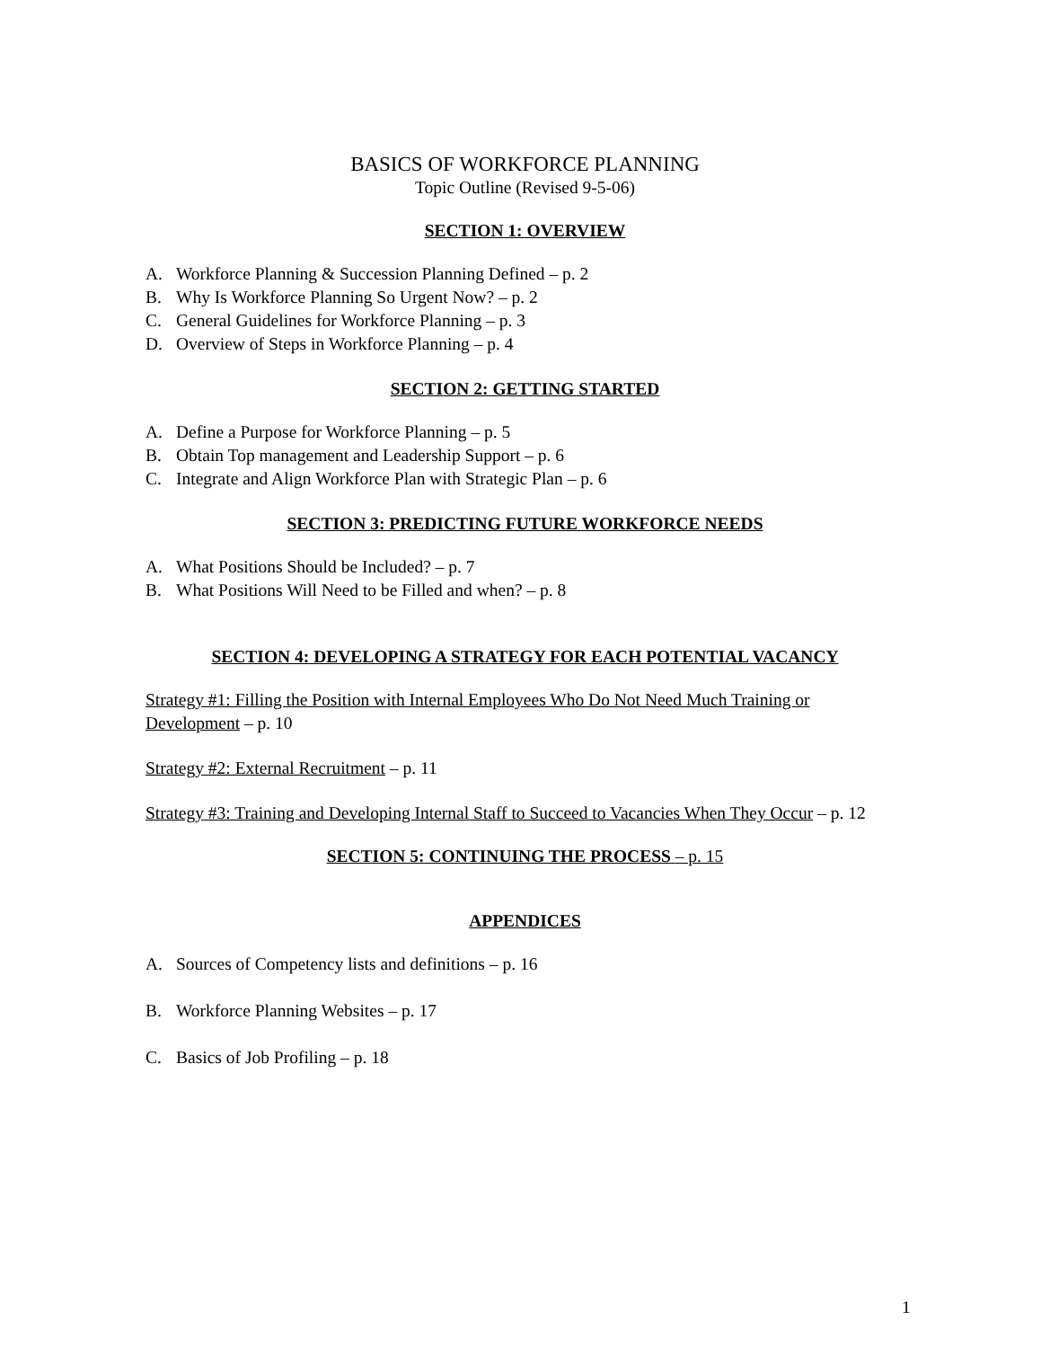BASICS OF WORKFORCE PLANNING
Topic Outline (Revised 9-5-06)
SECTION 1: OVERVIEW
A. Workforce Planning & Succession Planning Defined – p. 2
B. Why Is Workforce Planning So Urgent Now? – p. 2
C. General Guidelines for Workforce Planning – p. 3
D. Overview of Steps in Workforce Planning – p. 4
SECTION 2: GETTING STARTED
A. Define a Purpose for Workforce Planning – p. 5
B. Obtain Top management and Leadership Support – p. 6
C. Integrate and Align Workforce Plan with Strategic Plan – p. 6
SECTION 3: PREDICTING FUTURE WORKFORCE NEEDS
A. What Positions Should be Included? – p. 7
B. What Positions Will Need to be Filled and when? – p. 8
SECTION 4: DEVELOPING A STRATEGY FOR EACH POTENTIAL VACANCY
Strategy #1: Filling the Position with Internal Employees Who Do Not Need Much Training or Development – p. 10
Strategy #2: External Recruitment – p. 11
Strategy #3: Training and Developing Internal Staff to Succeed to Vacancies When They Occur – p. 12
SECTION 5: CONTINUING THE PROCESS – p. 15
APPENDICES
A. Sources of Competency lists and definitions – p. 16
B. Workforce Planning Websites – p. 17
C. Basics of Job Profiling – p. 18
1